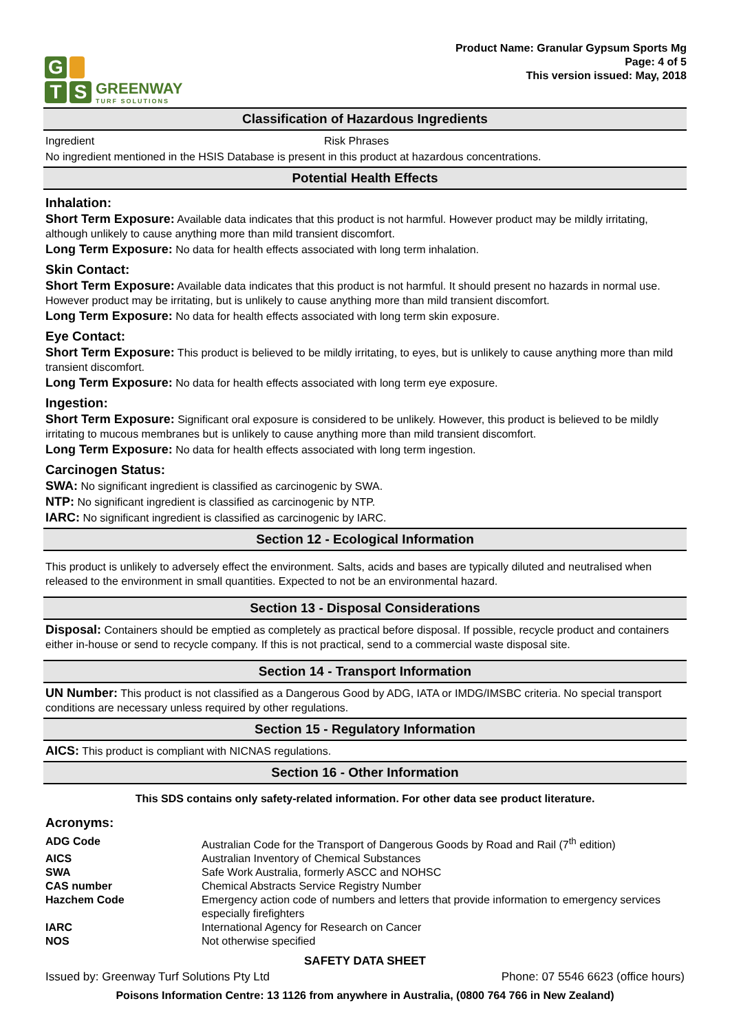G
T S
GREENWAY
TURF SOLUTIONS
Product Name: Granular Gypsum Sports Mg
Page: 4 of 5
This version issued: May, 2018
Classification of Hazardous Ingredients
Ingredient Risk Phrases
No ingredient mentioned in the HSIS Database is present in this product at hazardous concentrations.
Potential Health Effects
Inhalation:
Short Term Exposure: Available data indicates that this product is not harmful. However product may be mildly irritating, although unlikely to cause anything more than mild transient discomfort.
Long Term Exposure: No data for health effects associated with long term inhalation.
Skin Contact:
Short Term Exposure: Available data indicates that this product is not harmful. It should present no hazards in normal use. However product may be irritating, but is unlikely to cause anything more than mild transient discomfort.
Long Term Exposure: No data for health effects associated with long term skin exposure.
Eye Contact:
Short Term Exposure: This product is believed to be mildly irritating, to eyes, but is unlikely to cause anything more than mild transient discomfort.
Long Term Exposure: No data for health effects associated with long term eye exposure.
Ingestion:
Short Term Exposure: Significant oral exposure is considered to be unlikely. However, this product is believed to be mildly irritating to mucous membranes but is unlikely to cause anything more than mild transient discomfort.
Long Term Exposure: No data for health effects associated with long term ingestion.
Carcinogen Status:
SWA: No significant ingredient is classified as carcinogenic by SWA.
NTP: No significant ingredient is classified as carcinogenic by NTP.
IARC: No significant ingredient is classified as carcinogenic by IARC.
Section 12 - Ecological Information
This product is unlikely to adversely effect the environment. Salts, acids and bases are typically diluted and neutralised when released to the environment in small quantities. Expected to not be an environmental hazard.
Section 13 - Disposal Considerations
Disposal: Containers should be emptied as completely as practical before disposal. If possible, recycle product and containers either in-house or send to recycle company. If this is not practical, send to a commercial waste disposal site.
Section 14 - Transport Information
UN Number: This product is not classified as a Dangerous Good by ADG, IATA or IMDG/IMSBC criteria. No special transport conditions are necessary unless required by other regulations.
Section 15 - Regulatory Information
AICS: This product is compliant with NICNAS regulations.
Section 16 - Other Information
This SDS contains only safety-related information. For other data see product literature.
Acronyms:
| ADG Code | Australian Code for the Transport of Dangerous Goods by Road and Rail (7<sup>th</sup> edition) |
| AICS | Australian Inventory of Chemical Substances |
| SWA | Safe Work Australia, formerly ASCC and NOHSC |
| CAS number | Chemical Abstracts Service Registry Number |
| Hazchem Code | Emergency action code of numbers and letters that provide information to emergency services especially firefighters |
| IARC | International Agency for Research on Cancer |
| NOS | Not otherwise specified |
SAFETY DATA SHEET
Issued by: Greenway Turf Solutions Pty Ltd Phone: 07 5546 6623 (office hours)
Poisons Information Centre: 13 1126 from anywhere in Australia, (0800 764 766 in New Zealand)